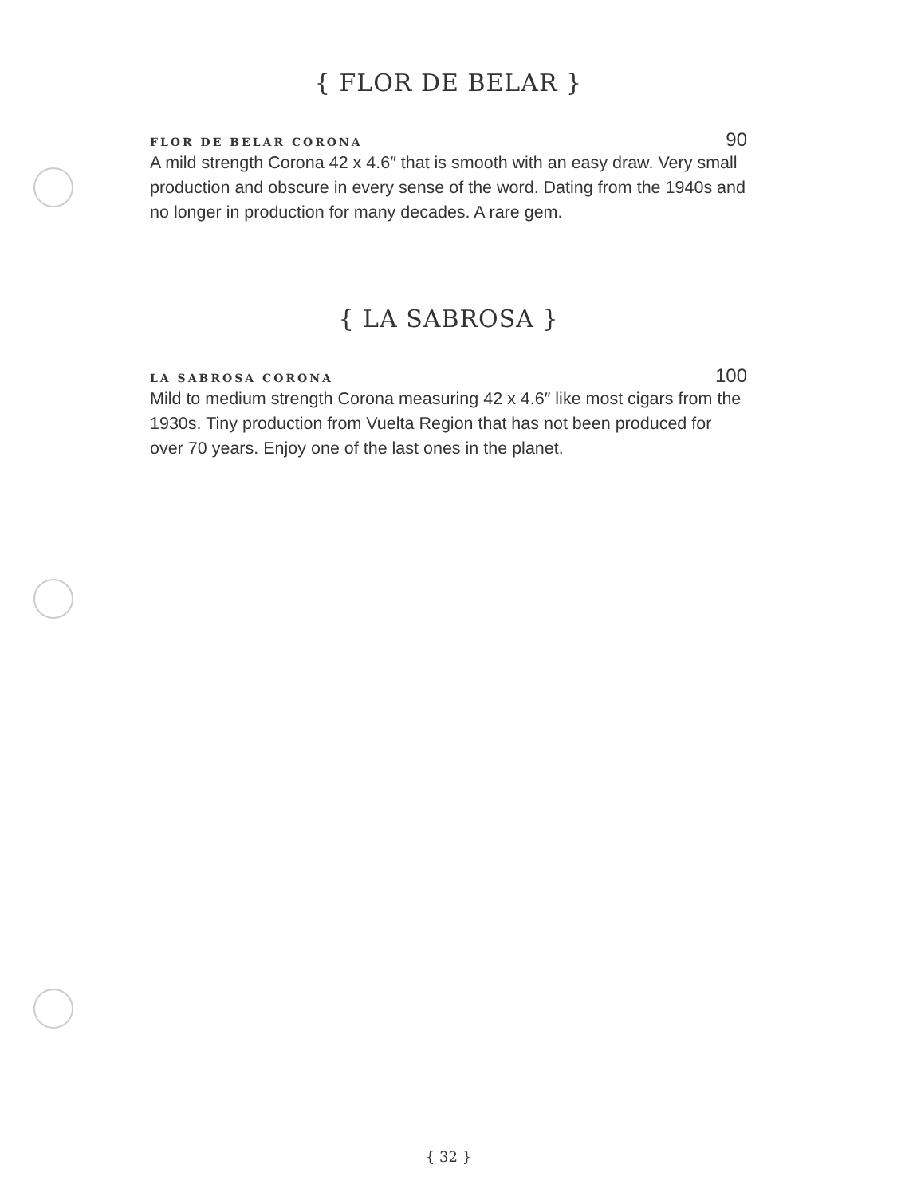{ FLOR DE BELAR }
FLOR DE BELAR CORONA 90
A mild strength Corona 42 x 4.6″ that is smooth with an easy draw. Very small production and obscure in every sense of the word. Dating from the 1940s and no longer in production for many decades. A rare gem.
{ LA SABROSA }
LA SABROSA CORONA 100
Mild to medium strength Corona measuring 42 x 4.6″ like most cigars from the 1930s. Tiny production from Vuelta Region that has not been produced for over 70 years. Enjoy one of the last ones in the planet.
{ 32 }